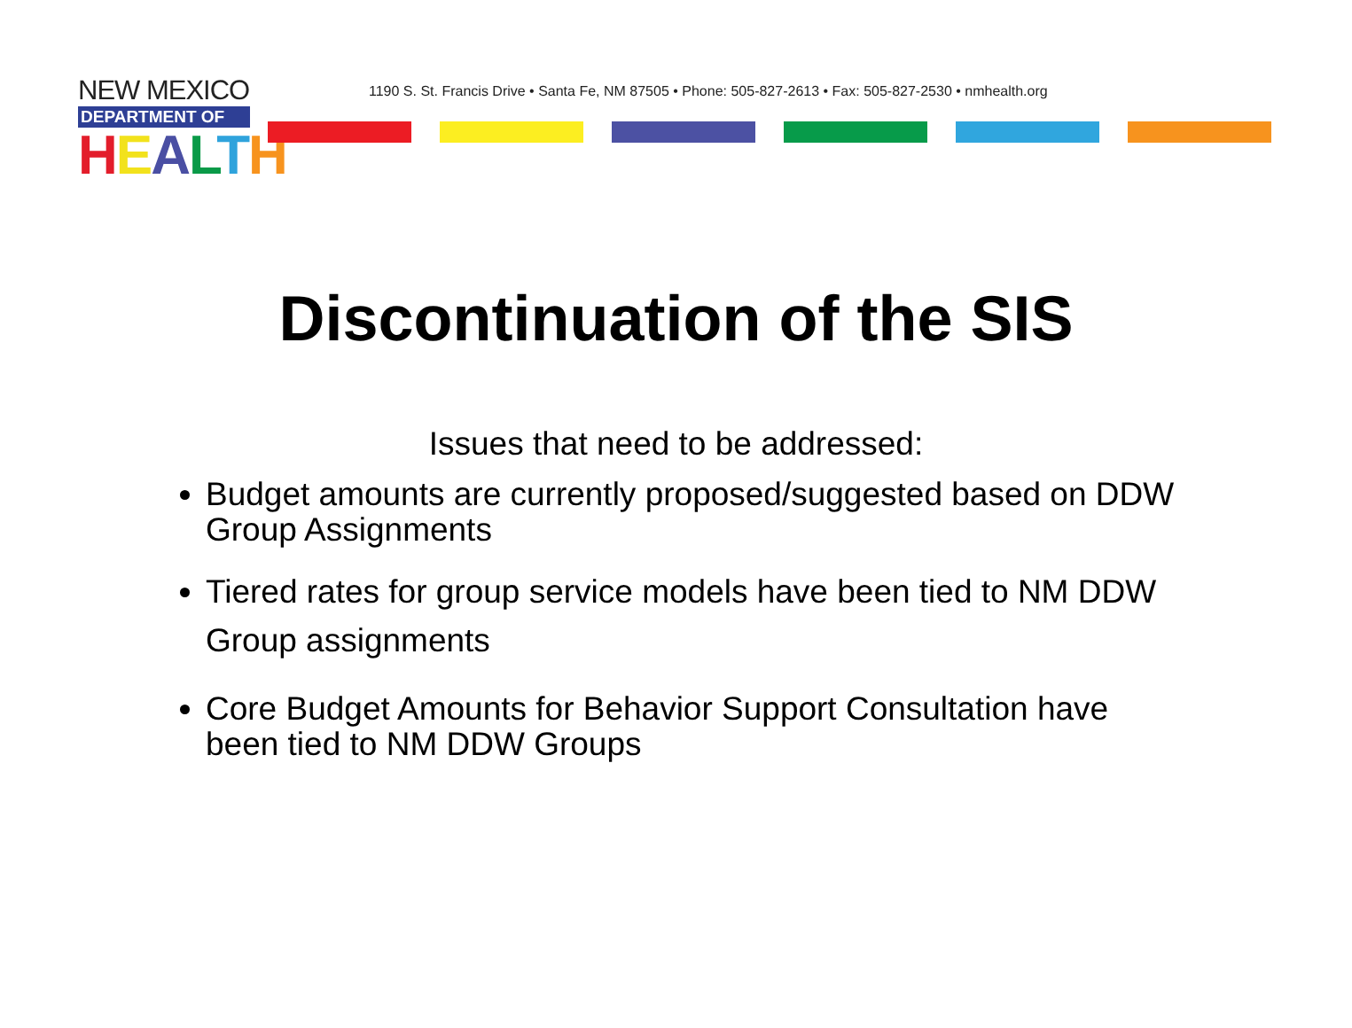NEW MEXICO
DEPARTMENT OF
HEALTH
1190 S. St. Francis Drive • Santa Fe, NM 87505 • Phone: 505-827-2613 • Fax: 505-827-2530 • nmhealth.org
Discontinuation of the SIS
Issues that need to be addressed:
Budget amounts are currently proposed/suggested based on DDW Group Assignments
Tiered rates for group service models have been tied to NM DDW Group assignments
Core Budget Amounts for Behavior Support Consultation have been tied to NM DDW Groups